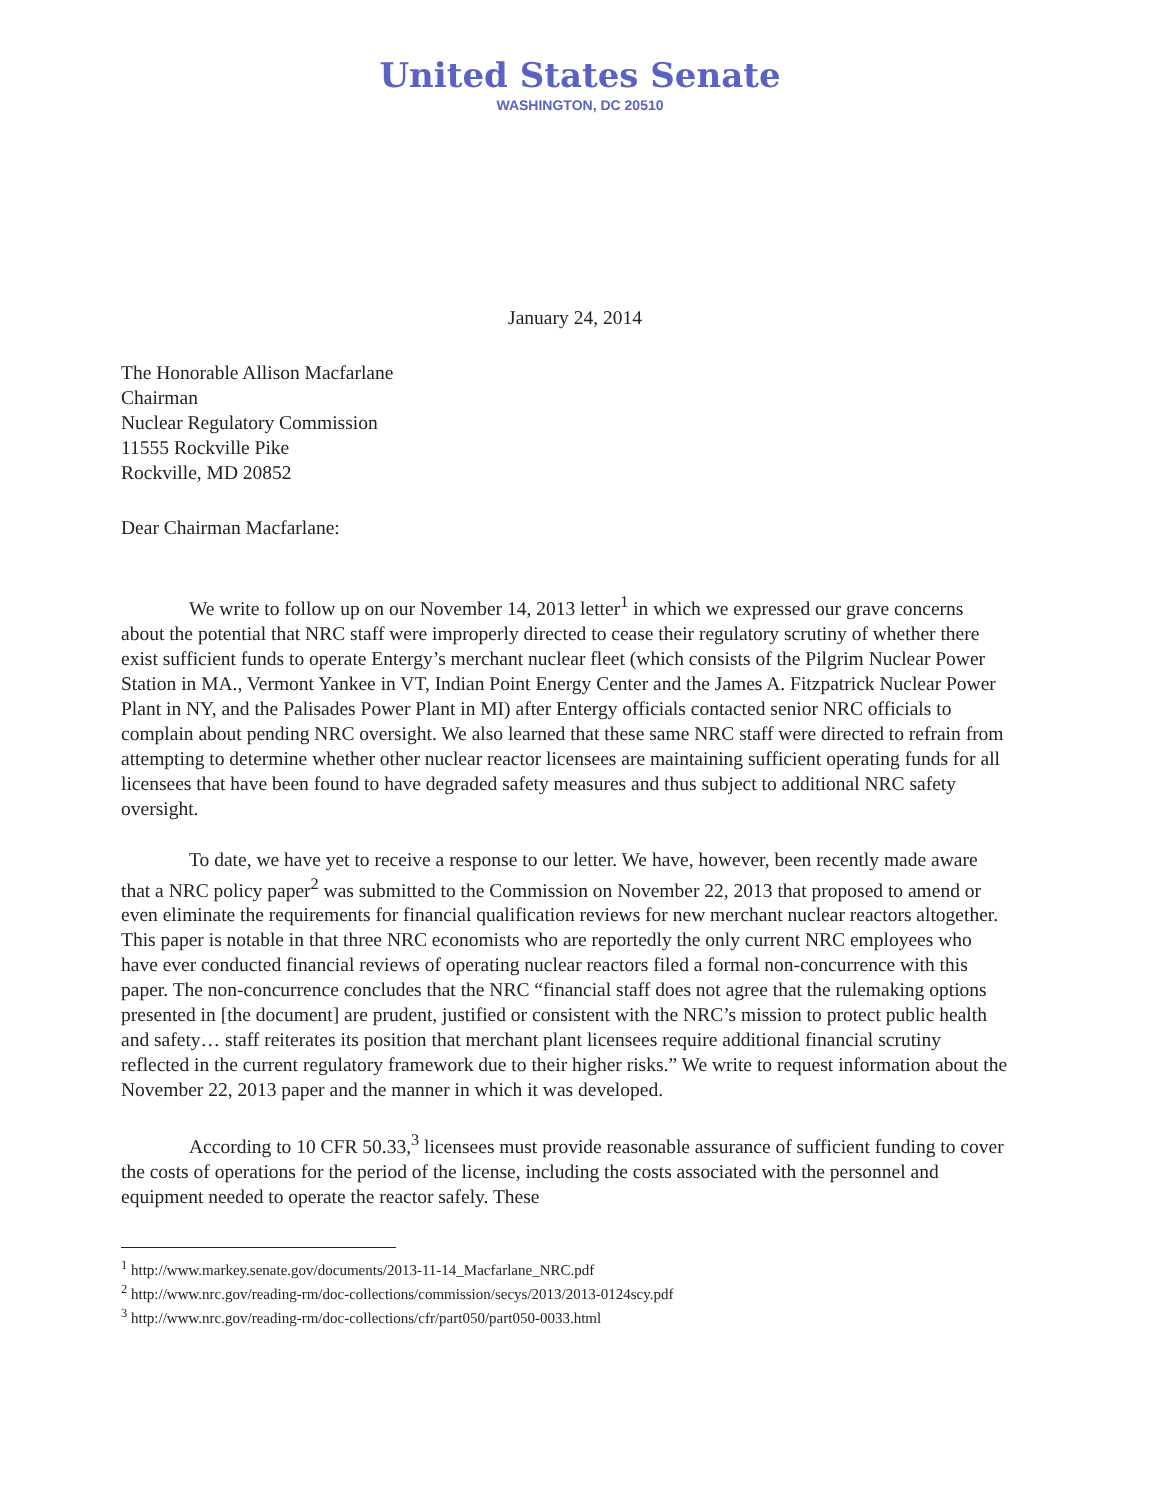United States Senate
WASHINGTON, DC 20510
January 24, 2014
The Honorable Allison Macfarlane
Chairman
Nuclear Regulatory Commission
11555 Rockville Pike
Rockville, MD 20852
Dear Chairman Macfarlane:
We write to follow up on our November 14, 2013 letter<sup>1</sup> in which we expressed our grave concerns about the potential that NRC staff were improperly directed to cease their regulatory scrutiny of whether there exist sufficient funds to operate Entergy’s merchant nuclear fleet (which consists of the Pilgrim Nuclear Power Station in MA., Vermont Yankee in VT, Indian Point Energy Center and the James A. Fitzpatrick Nuclear Power Plant in NY, and the Palisades Power Plant in MI) after Entergy officials contacted senior NRC officials to complain about pending NRC oversight. We also learned that these same NRC staff were directed to refrain from attempting to determine whether other nuclear reactor licensees are maintaining sufficient operating funds for all licensees that have been found to have degraded safety measures and thus subject to additional NRC safety oversight.
To date, we have yet to receive a response to our letter. We have, however, been recently made aware that a NRC policy paper<sup>2</sup> was submitted to the Commission on November 22, 2013 that proposed to amend or even eliminate the requirements for financial qualification reviews for new merchant nuclear reactors altogether. This paper is notable in that three NRC economists who are reportedly the only current NRC employees who have ever conducted financial reviews of operating nuclear reactors filed a formal non-concurrence with this paper. The non-concurrence concludes that the NRC “financial staff does not agree that the rulemaking options presented in [the document] are prudent, justified or consistent with the NRC’s mission to protect public health and safety… staff reiterates its position that merchant plant licensees require additional financial scrutiny reflected in the current regulatory framework due to their higher risks.” We write to request information about the November 22, 2013 paper and the manner in which it was developed.
According to 10 CFR 50.33,<sup>3</sup> licensees must provide reasonable assurance of sufficient funding to cover the costs of operations for the period of the license, including the costs associated with the personnel and equipment needed to operate the reactor safely. These
<sup>1</sup> http://www.markey.senate.gov/documents/2013-11-14_Macfarlane_NRC.pdf
<sup>2</sup> http://www.nrc.gov/reading-rm/doc-collections/commission/secys/2013/2013-0124scy.pdf
<sup>3</sup> http://www.nrc.gov/reading-rm/doc-collections/cfr/part050/part050-0033.html